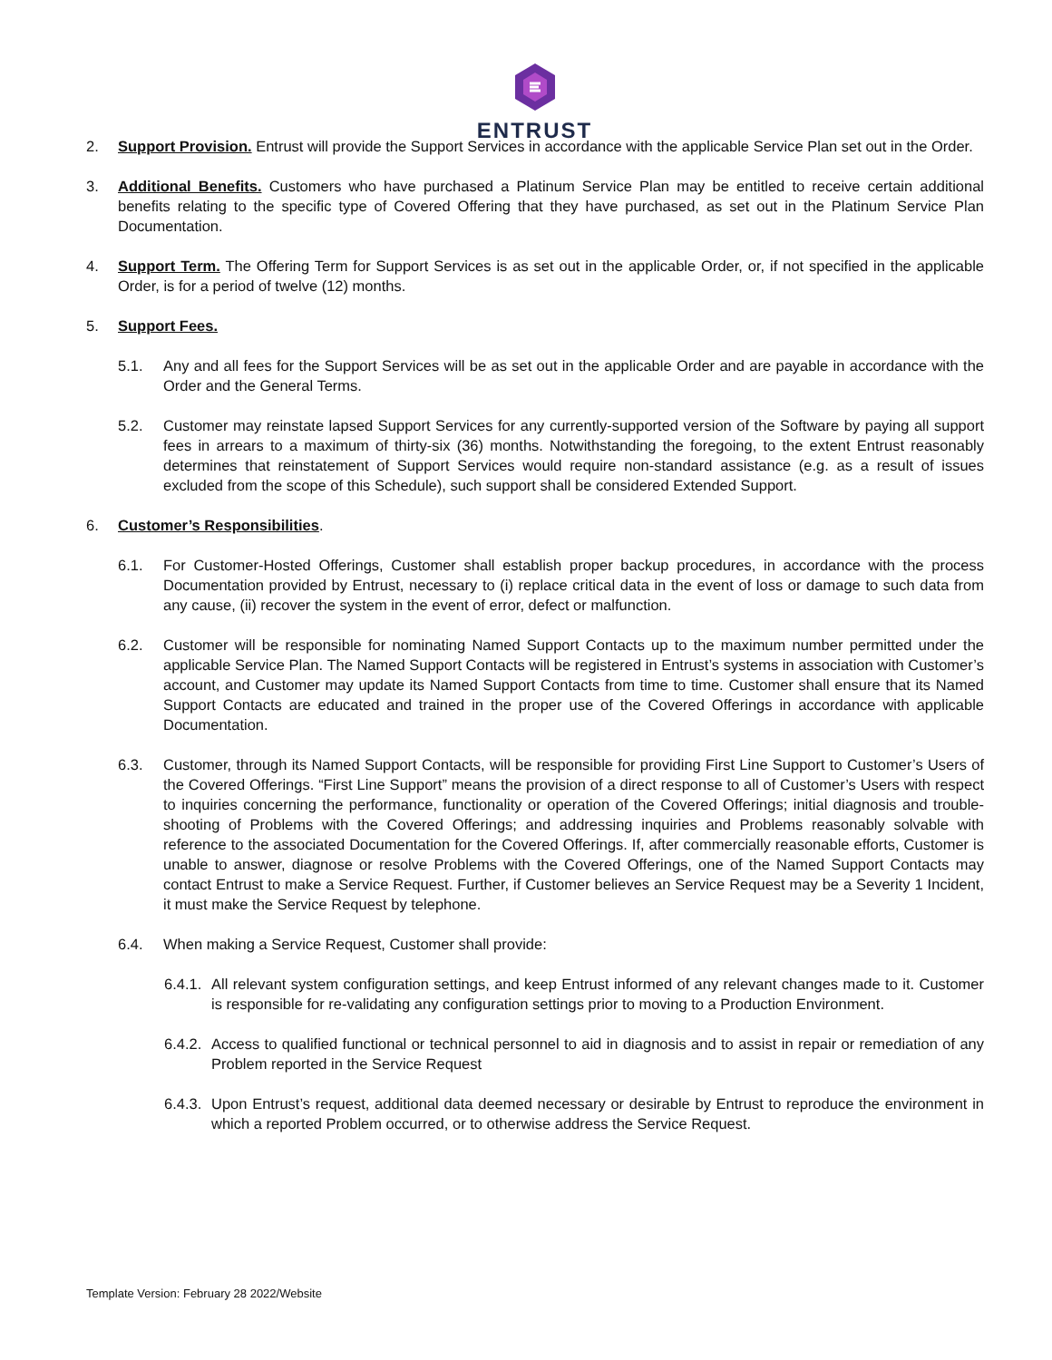ENTRUST
2. Support Provision. Entrust will provide the Support Services in accordance with the applicable Service Plan set out in the Order.
3. Additional Benefits. Customers who have purchased a Platinum Service Plan may be entitled to receive certain additional benefits relating to the specific type of Covered Offering that they have purchased, as set out in the Platinum Service Plan Documentation.
4. Support Term. The Offering Term for Support Services is as set out in the applicable Order, or, if not specified in the applicable Order, is for a period of twelve (12) months.
5. Support Fees.
5.1. Any and all fees for the Support Services will be as set out in the applicable Order and are payable in accordance with the Order and the General Terms.
5.2. Customer may reinstate lapsed Support Services for any currently-supported version of the Software by paying all support fees in arrears to a maximum of thirty-six (36) months. Notwithstanding the foregoing, to the extent Entrust reasonably determines that reinstatement of Support Services would require non-standard assistance (e.g. as a result of issues excluded from the scope of this Schedule), such support shall be considered Extended Support.
6. Customer’s Responsibilities.
6.1. For Customer-Hosted Offerings, Customer shall establish proper backup procedures, in accordance with the process Documentation provided by Entrust, necessary to (i) replace critical data in the event of loss or damage to such data from any cause, (ii) recover the system in the event of error, defect or malfunction.
6.2. Customer will be responsible for nominating Named Support Contacts up to the maximum number permitted under the applicable Service Plan. The Named Support Contacts will be registered in Entrust’s systems in association with Customer’s account, and Customer may update its Named Support Contacts from time to time. Customer shall ensure that its Named Support Contacts are educated and trained in the proper use of the Covered Offerings in accordance with applicable Documentation.
6.3. Customer, through its Named Support Contacts, will be responsible for providing First Line Support to Customer’s Users of the Covered Offerings. “First Line Support” means the provision of a direct response to all of Customer’s Users with respect to inquiries concerning the performance, functionality or operation of the Covered Offerings; initial diagnosis and trouble-shooting of Problems with the Covered Offerings; and addressing inquiries and Problems reasonably solvable with reference to the associated Documentation for the Covered Offerings. If, after commercially reasonable efforts, Customer is unable to answer, diagnose or resolve Problems with the Covered Offerings, one of the Named Support Contacts may contact Entrust to make a Service Request. Further, if Customer believes an Service Request may be a Severity 1 Incident, it must make the Service Request by telephone.
6.4. When making a Service Request, Customer shall provide:
6.4.1.
All relevant system configuration settings, and keep Entrust informed of any relevant changes made to it. Customer is responsible for re-validating any configuration settings prior to moving to a Production Environment.
6.4.2.
Access to qualified functional or technical personnel to aid in diagnosis and to assist in repair or remediation of any Problem reported in the Service Request
6.4.3.
Upon Entrust’s request, additional data deemed necessary or desirable by Entrust to reproduce the environment in which a reported Problem occurred, or to otherwise address the Service Request.
Template Version: February 28 2022/Website